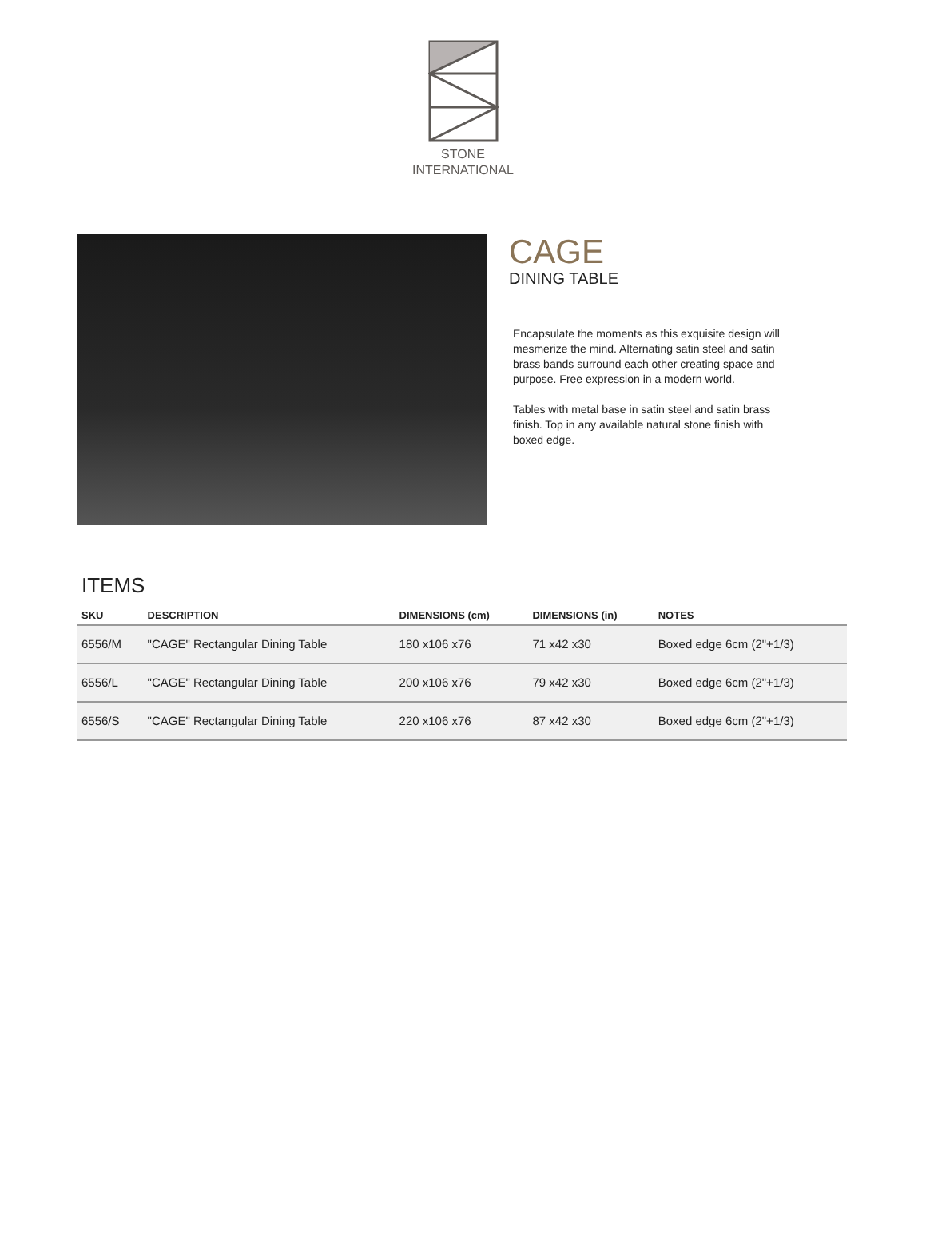STONE
INTERNATIONAL
CAGE
DINING TABLE
Encapsulate the moments as this exquisite design will mesmerize the mind. Alternating satin steel and satin brass bands surround each other creating space and purpose. Free expression in a modern world.
Tables with metal base in satin steel and satin brass finish. Top in any available natural stone finish with boxed edge.
ITEMS
| SKU | DESCRIPTION | DIMENSIONS (cm) | DIMENSIONS (in) | NOTES |
| --- | --- | --- | --- | --- |
| 6556/M | "CAGE" Rectangular Dining Table | 180 x106 x76 | 71 x42 x30 | Boxed edge 6cm (2"+1/3) |
| 6556/L | "CAGE" Rectangular Dining Table | 200 x106 x76 | 79 x42 x30 | Boxed edge 6cm (2"+1/3) |
| 6556/S | "CAGE" Rectangular Dining Table | 220 x106 x76 | 87 x42 x30 | Boxed edge 6cm (2"+1/3) |